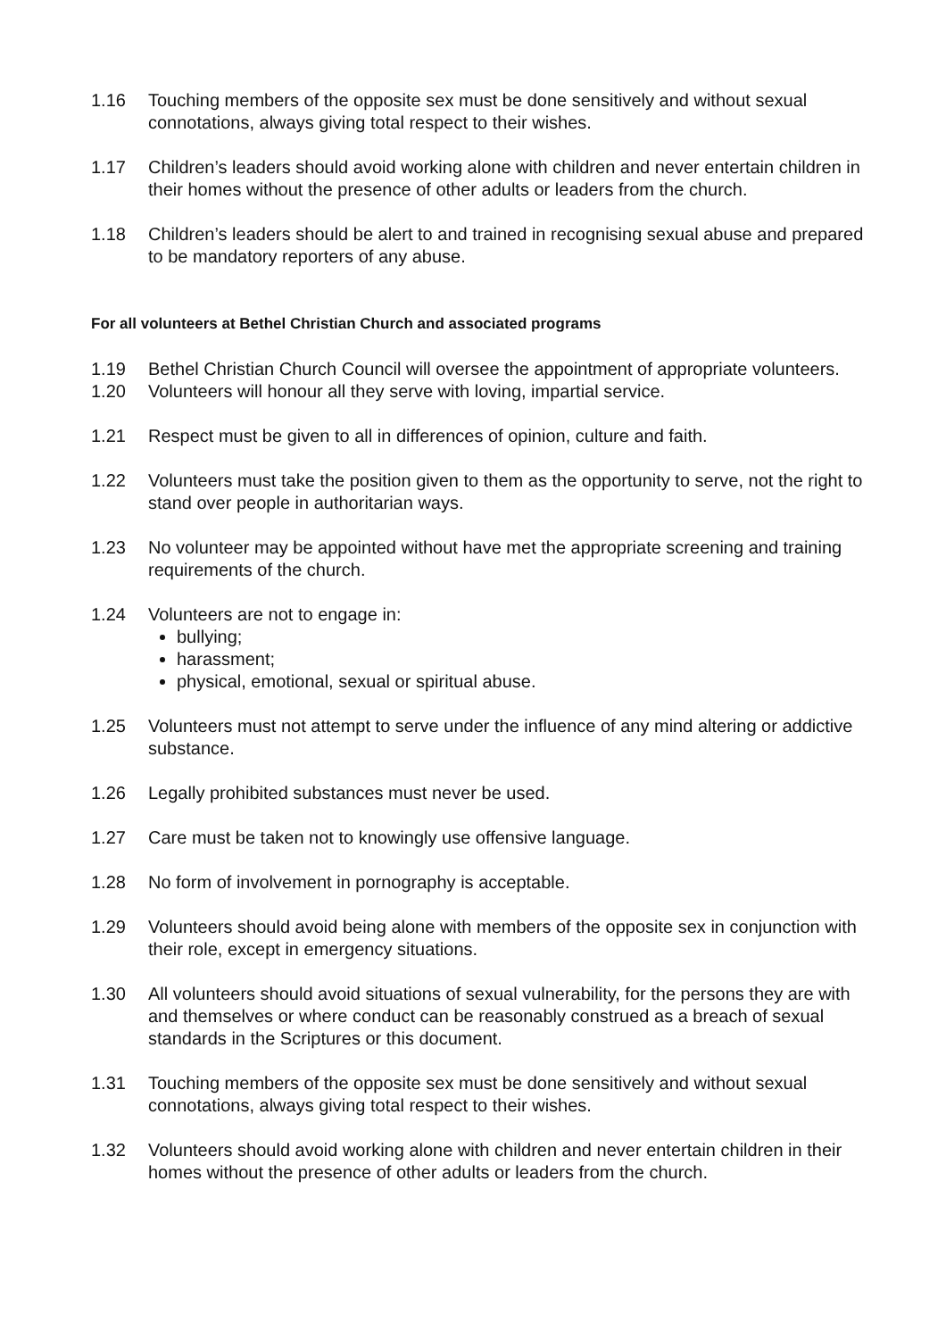1.16 Touching members of the opposite sex must be done sensitively and without sexual connotations, always giving total respect to their wishes.
1.17 Children’s leaders should avoid working alone with children and never entertain children in their homes without the presence of other adults or leaders from the church.
1.18 Children’s leaders should be alert to and trained in recognising sexual abuse and prepared to be mandatory reporters of any abuse.
For all volunteers at Bethel Christian Church and associated programs
1.19 Bethel Christian Church Council will oversee the appointment of appropriate volunteers.
1.20 Volunteers will honour all they serve with loving, impartial service.
1.21 Respect must be given to all in differences of opinion, culture and faith.
1.22 Volunteers must take the position given to them as the opportunity to serve, not the right to stand over people in authoritarian ways.
1.23 No volunteer may be appointed without have met the appropriate screening and training requirements of the church.
1.24 Volunteers are not to engage in:
bullying;
harassment;
physical, emotional, sexual or spiritual abuse.
1.25 Volunteers must not attempt to serve under the influence of any mind altering or addictive substance.
1.26 Legally prohibited substances must never be used.
1.27 Care must be taken not to knowingly use offensive language.
1.28 No form of involvement in pornography is acceptable.
1.29 Volunteers should avoid being alone with members of the opposite sex in conjunction with their role, except in emergency situations.
1.30 All volunteers should avoid situations of sexual vulnerability, for the persons they are with and themselves or where conduct can be reasonably construed as a breach of sexual standards in the Scriptures or this document.
1.31 Touching members of the opposite sex must be done sensitively and without sexual connotations, always giving total respect to their wishes.
1.32 Volunteers should avoid working alone with children and never entertain children in their homes without the presence of other adults or leaders from the church.